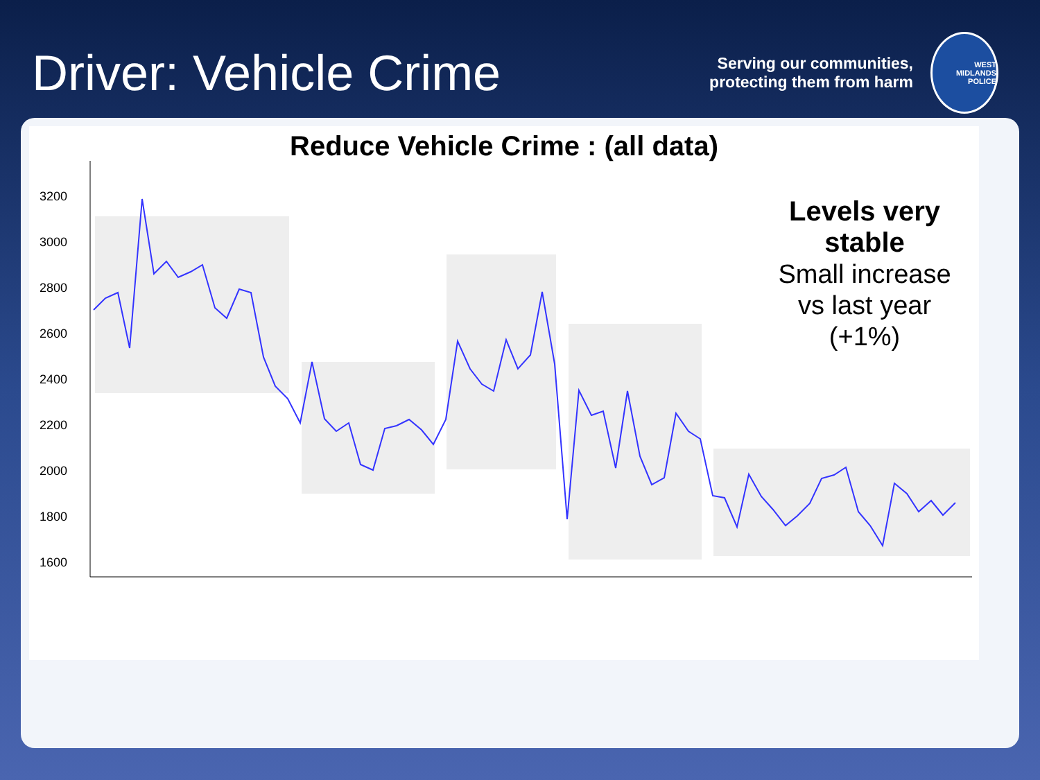Driver: Vehicle Crime
Serving our communities,
protecting them from harm
WEST MIDLANDS POLICE
Reduce Vehicle Crime : (all data)
3200
3000
2800
2600
2400
2200
2000
1800
1600
.
Levels very stable
Small increase vs last year (+1%)